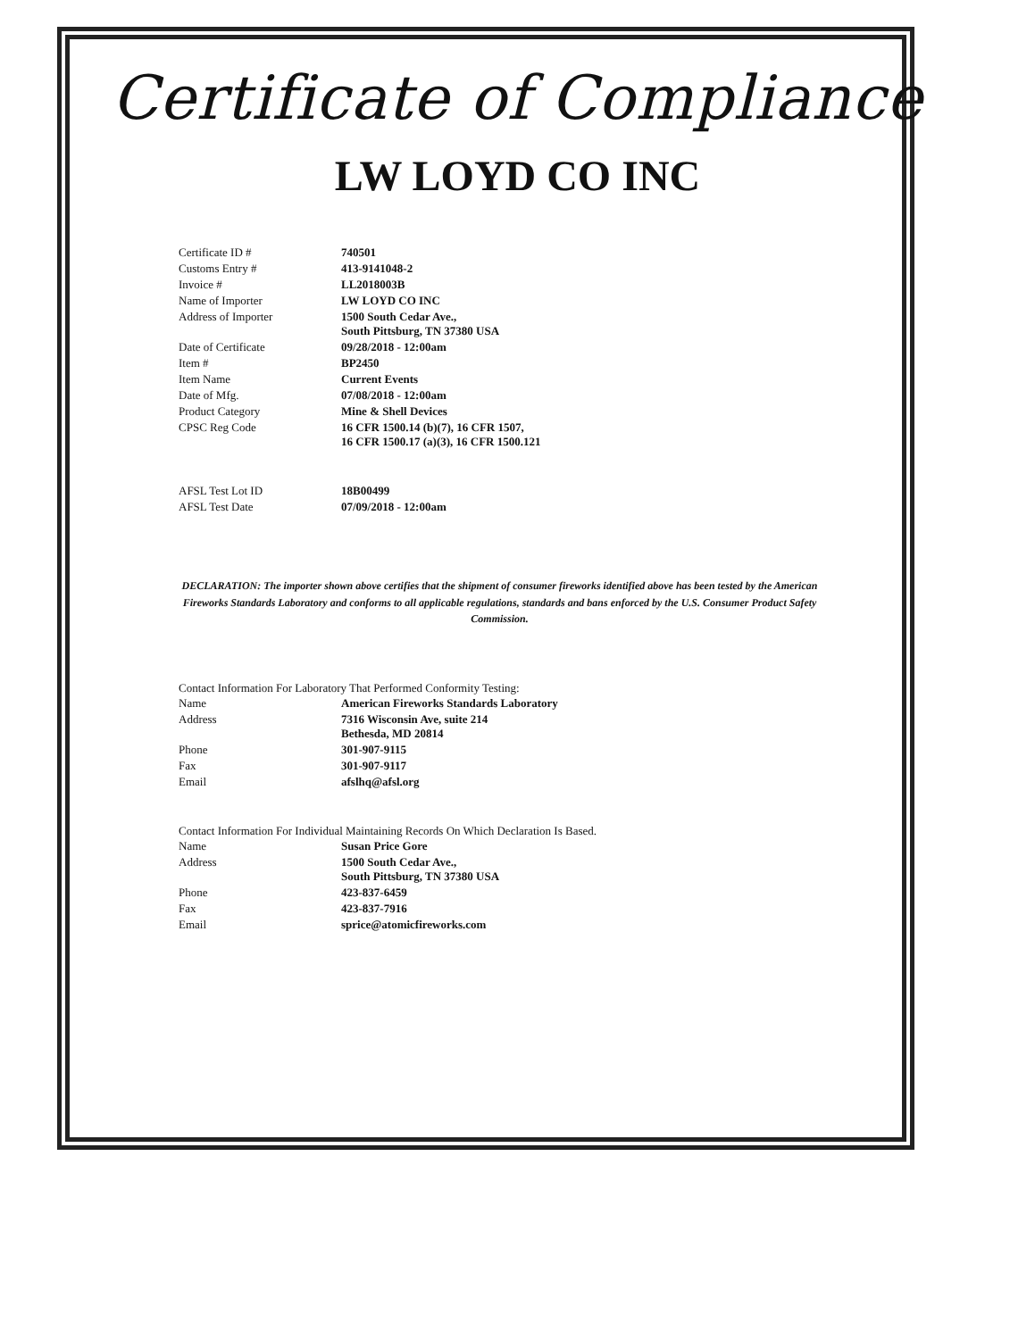Certificate of Compliance
LW LOYD CO INC
| Certificate ID # | 740501 |
| Customs Entry # | 413-9141048-2 |
| Invoice # | LL2018003B |
| Name of Importer | LW LOYD CO INC |
| Address of Importer | 1500 South Cedar Ave., South Pittsburg, TN 37380 USA |
| Date of Certificate | 09/28/2018 - 12:00am |
| Item # | BP2450 |
| Item Name | Current Events |
| Date of Mfg. | 07/08/2018 - 12:00am |
| Product Category | Mine & Shell Devices |
| CPSC Reg Code | 16 CFR 1500.14 (b)(7), 16 CFR 1507, 16 CFR 1500.17 (a)(3), 16 CFR 1500.121 |
| AFSL Test Lot ID | 18B00499 |
| AFSL Test Date | 07/09/2018 - 12:00am |
DECLARATION: The importer shown above certifies that the shipment of consumer fireworks identified above has been tested by the American Fireworks Standards Laboratory and conforms to all applicable regulations, standards and bans enforced by the U.S. Consumer Product Safety Commission.
Contact Information For Laboratory That Performed Conformity Testing:
| Name | American Fireworks Standards Laboratory |
| Address | 7316 Wisconsin Ave, suite 214 Bethesda, MD 20814 |
| Phone | 301-907-9115 |
| Fax | 301-907-9117 |
| Email | afslhq@afsl.org |
Contact Information For Individual Maintaining Records On Which Declaration Is Based.
| Name | Susan Price Gore |
| Address | 1500 South Cedar Ave., South Pittsburg, TN 37380 USA |
| Phone | 423-837-6459 |
| Fax | 423-837-7916 |
| Email | sprice@atomicfireworks.com |